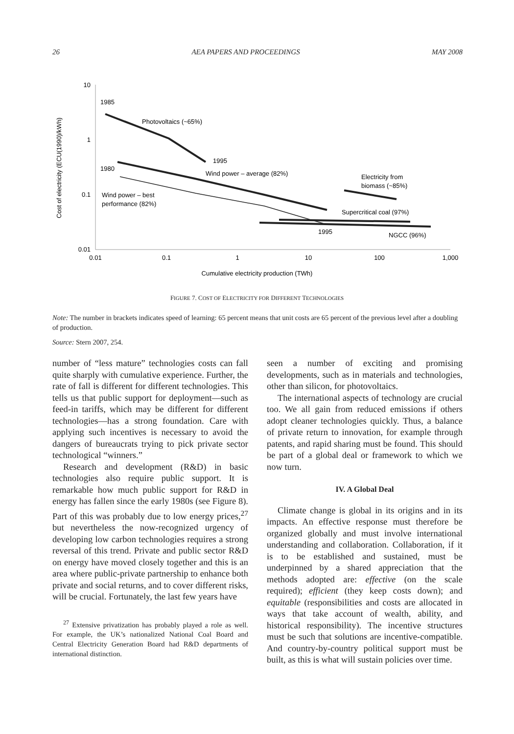26 AEA PAPERS AND PROCEEDINGS MAY 2008
10
1
0.1
0.01
0.01
0.1
1
10
100
1,000
Cumulative electricity production (TWh)
Cost of electricity (ECU(1990)/kWh)
1985
Photovoltaics (~65%)
1995
1980
Wind power – average (82%)
Wind power – best
performance (82%)
Electricity from
biomass (~85%)
Supercritical coal (97%)
1995
NGCC (96%)
FIGURE 7. COST OF ELECTRICITY FOR DIFFERENT TECHNOLOGIES
Note: The number in brackets indicates speed of learning: 65 percent means that unit costs are 65 percent of the previous level after a doubling of production.
Source: Stern 2007, 254.
number of “less mature” technologies costs can fall quite sharply with cumulative experience. Further, the rate of fall is different for different technologies. This tells us that public support for deployment—such as feed-in tariffs, which may be different for different technologies—has a strong foundation. Care with applying such incentives is necessary to avoid the dangers of bureaucrats trying to pick private sector technological “winners.”
Research and development (R&D) in basic technologies also require public support. It is remarkable how much public support for R&D in energy has fallen since the early 1980s (see Figure 8). Part of this was probably due to low energy prices,<sup>27</sup> but nevertheless the now-recognized urgency of developing low carbon technologies requires a strong reversal of this trend. Private and public sector R&D on energy have moved closely together and this is an area where public-private partnership to enhance both private and social returns, and to cover different risks, will be crucial. Fortunately, the last few years have
<sup>27</sup> Extensive privatization has probably played a role as well. For example, the UK’s nationalized National Coal Board and Central Electricity Generation Board had R&D departments of international distinction.
seen a number of exciting and promising developments, such as in materials and technologies, other than silicon, for photovoltaics.
The international aspects of technology are crucial too. We all gain from reduced emissions if others adopt cleaner technologies quickly. Thus, a balance of private return to innovation, for example through patents, and rapid sharing must be found. This should be part of a global deal or framework to which we now turn.
IV. A Global Deal
Climate change is global in its origins and in its impacts. An effective response must therefore be organized globally and must involve international understanding and collaboration. Collaboration, if it is to be established and sustained, must be underpinned by a shared appreciation that the methods adopted are: effective (on the scale required); efficient (they keep costs down); and equitable (responsibilities and costs are allocated in ways that take account of wealth, ability, and historical responsibility). The incentive structures must be such that solutions are incentive-compatible. And country-by-country political support must be built, as this is what will sustain policies over time.